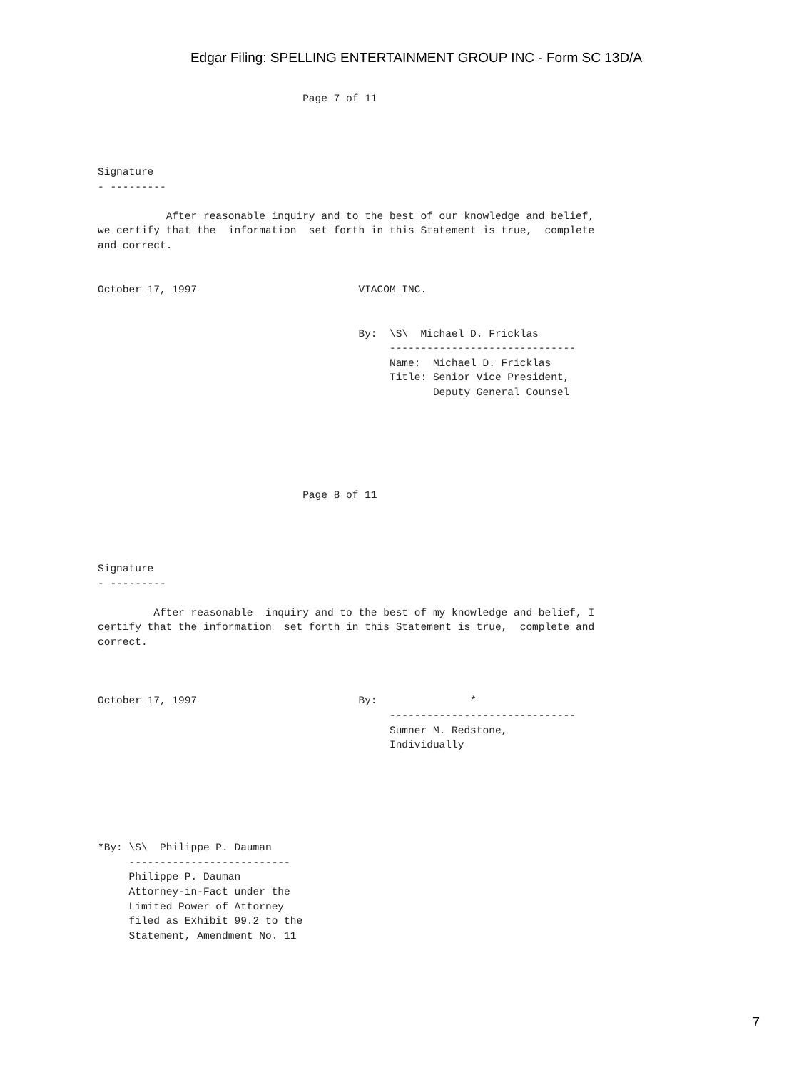Edgar Filing: SPELLING ENTERTAINMENT GROUP INC - Form SC 13D/A
                                 Page 7 of 11




Signature
- ---------

           After reasonable inquiry and to the best of our knowledge and belief,
we certify that the  information  set forth in this Statement is true,  complete
and correct.


October 17, 1997                          VIACOM INC.


                                          By:  \S\  Michael D. Fricklas
                                               ------------------------------
                                               Name:  Michael D. Fricklas
                                               Title: Senior Vice President,
                                                      Deputy General Counsel






                                 Page 8 of 11




Signature
- ---------

         After reasonable  inquiry and to the best of my knowledge and belief, I
certify that the information  set forth in this Statement is true,  complete and
correct.



October 17, 1997                          By:               *
                                               ------------------------------
                                               Sumner M. Redstone,
                                               Individually






*By: \S\  Philippe P. Dauman
     --------------------------
     Philippe P. Dauman
     Attorney-in-Fact under the
     Limited Power of Attorney
     filed as Exhibit 99.2 to the
     Statement, Amendment No. 11
7